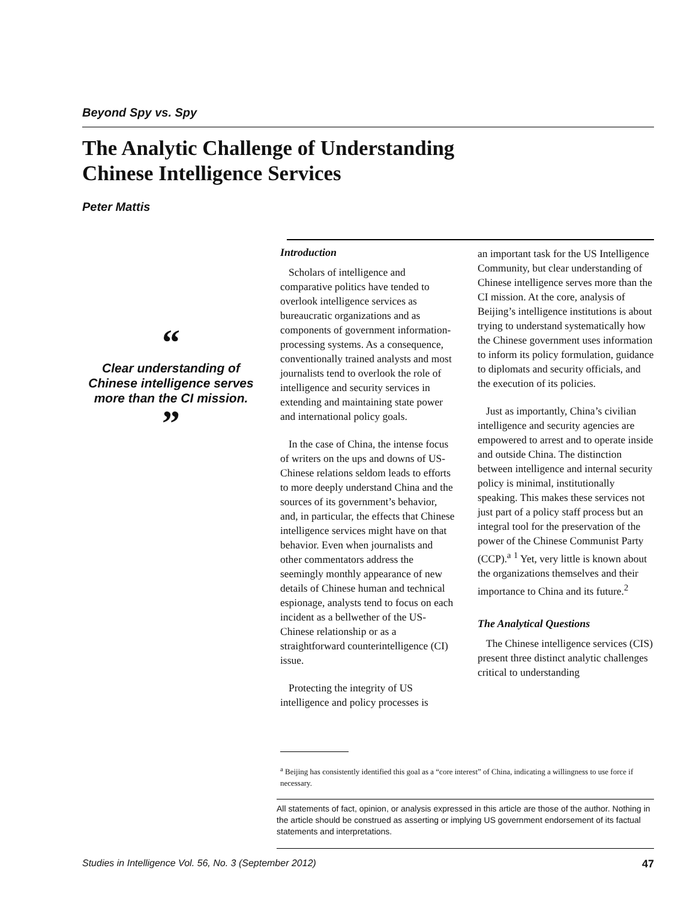Beyond Spy vs. Spy
The Analytic Challenge of Understanding
Chinese Intelligence Services
Peter Mattis
“
Clear understanding of Chinese intelligence serves more than the CI mission.
”
Introduction
Scholars of intelligence and comparative politics have tended to overlook intelligence services as bureaucratic organizations and as components of government information-processing systems. As a consequence, conventionally trained analysts and most journalists tend to overlook the role of intelligence and security services in extending and maintaining state power and international policy goals.
In the case of China, the intense focus of writers on the ups and downs of US-Chinese relations seldom leads to efforts to more deeply understand China and the sources of its government’s behavior, and, in particular, the effects that Chinese intelligence services might have on that behavior. Even when journalists and other commentators address the seemingly monthly appearance of new details of Chinese human and technical espionage, analysts tend to focus on each incident as a bellwether of the US-Chinese relationship or as a straightforward counterintelligence (CI) issue.
Protecting the integrity of US intelligence and policy processes is
an important task for the US Intelligence Community, but clear understanding of Chinese intelligence serves more than the CI mission. At the core, analysis of Beijing’s intelligence institutions is about trying to understand systematically how the Chinese government uses information to inform its policy formulation, guidance to diplomats and security officials, and the execution of its policies.
Just as importantly, China’s civilian intelligence and security agencies are empowered to arrest and to operate inside and outside China. The distinction between intelligence and internal security policy is minimal, institutionally speaking. This makes these services not just part of a policy staff process but an integral tool for the preservation of the power of the Chinese Communist Party (CCP).<sup>a</sup> <sup>1</sup> Yet, very little is known about the organizations themselves and their importance to China and its future.<sup>2</sup>
The Analytical Questions
The Chinese intelligence services (CIS) present three distinct analytic challenges critical to understanding
<sup>a</sup> Beijing has consistently identified this goal as a “core interest” of China, indicating a willingness to use force if necessary.
All statements of fact, opinion, or analysis expressed in this article are those of the author. Nothing in the article should be construed as asserting or implying US government endorsement of its factual statements and interpretations.
Studies in Intelligence Vol. 56, No. 3 (September 2012) 47